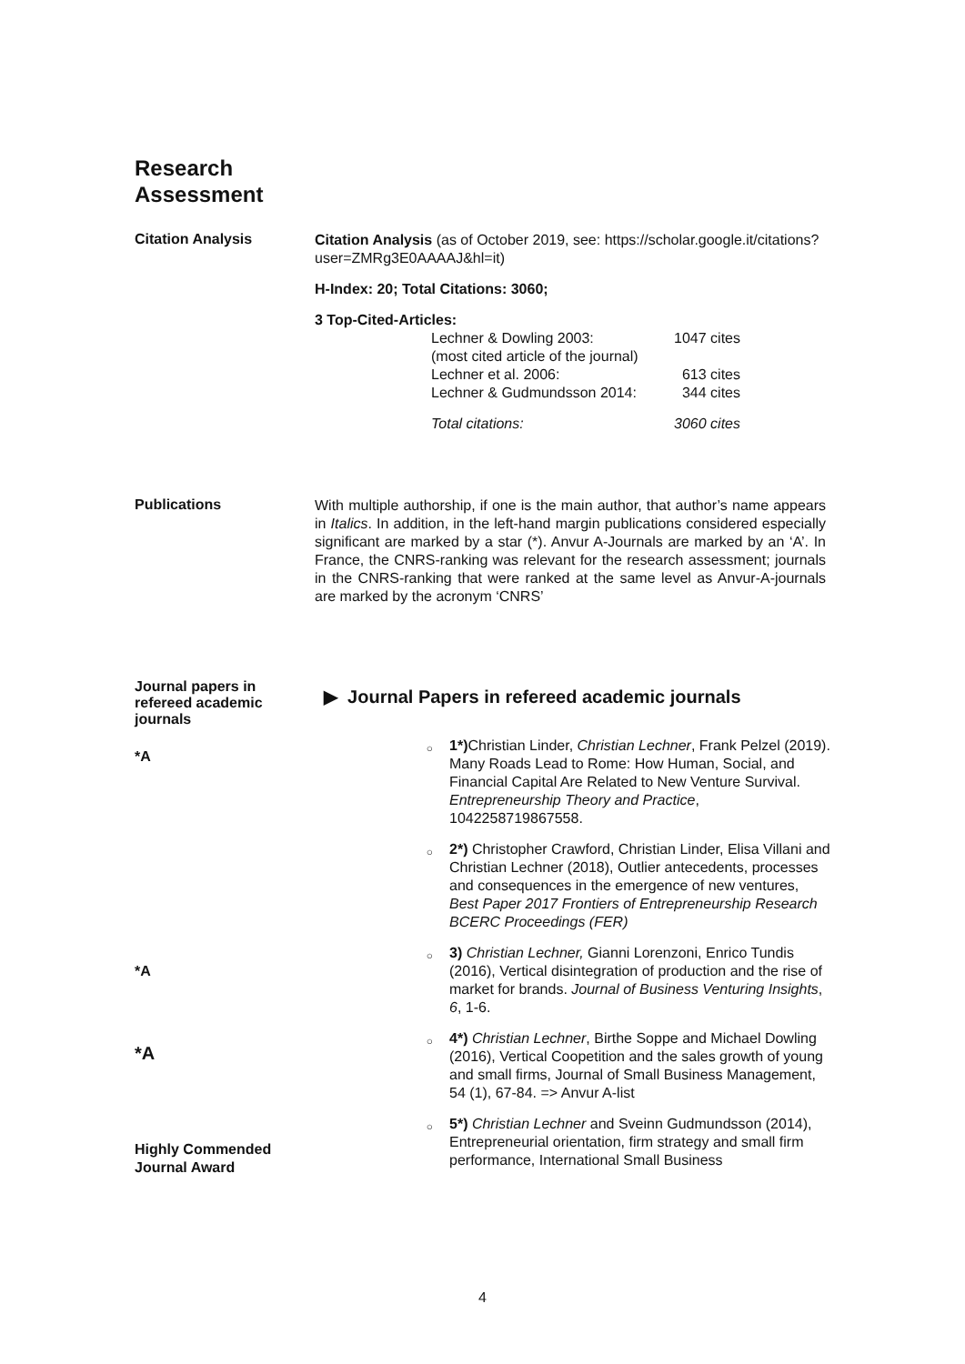Research
Assessment
Citation Analysis
Citation Analysis (as of October 2019, see: https://scholar.google.it/citations?user=ZMRg3E0AAAAJ&hl=it)
H-Index: 20; Total Citations: 3060;
3 Top-Cited-Articles:
Lechner & Dowling 2003: 1047 cites
(most cited article of the journal)
Lechner et al. 2006: 613 cites
Lechner & Gudmundsson 2014: 344 cites
Total citations: 3060 cites
Publications
With multiple authorship, if one is the main author, that author’s name appears in Italics. In addition, in the left-hand margin publications considered especially significant are marked by a star (*). Anvur A-Journals are marked by an ‘A’. In France, the CNRS-ranking was relevant for the research assessment; journals in the CNRS-ranking that were ranked at the same level as Anvur-A-journals are marked by the acronym ‘CNRS’
Journal papers in refereed academic journals
▶ Journal Papers in refereed academic journals
*A
*A
*A
Highly Commended Journal Award
○ 1*) Christian Linder, Christian Lechner, Frank Pelzel (2019). Many Roads Lead to Rome: How Human, Social, and Financial Capital Are Related to New Venture Survival. Entrepreneurship Theory and Practice, 1042258719867558.
○ 2*) Christopher Crawford, Christian Linder, Elisa Villani and Christian Lechner (2018), Outlier antecedents, processes and consequences in the emergence of new ventures, Best Paper 2017 Frontiers of Entrepreneurship Research BCERC Proceedings (FER)
○ 3) Christian Lechner, Gianni Lorenzoni, Enrico Tundis (2016), Vertical disintegration of production and the rise of market for brands. Journal of Business Venturing Insights, 6, 1-6.
○ 4*) Christian Lechner, Birthe Soppe and Michael Dowling (2016), Vertical Coopetition and the sales growth of young and small firms, Journal of Small Business Management, 54 (1), 67-84. => Anvur A-list
○ 5*) Christian Lechner and Sveinn Gudmundsson (2014), Entrepreneurial orientation, firm strategy and small firm performance, International Small Business
4